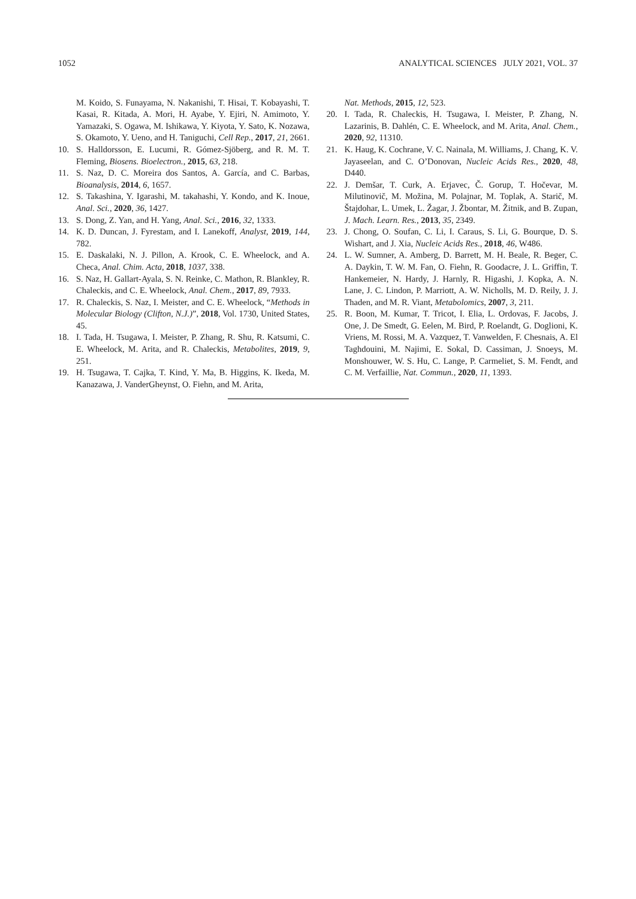1052 ANALYTICAL SCIENCES JULY 2021, VOL. 37
M. Koido, S. Funayama, N. Nakanishi, T. Hisai, T. Kobayashi, T. Kasai, R. Kitada, A. Mori, H. Ayabe, Y. Ejiri, N. Amimoto, Y. Yamazaki, S. Ogawa, M. Ishikawa, Y. Kiyota, Y. Sato, K. Nozawa, S. Okamoto, Y. Ueno, and H. Taniguchi, Cell Rep., 2017, 21, 2661.
10. S. Halldorsson, E. Lucumi, R. Gómez-Sjöberg, and R. M. T. Fleming, Biosens. Bioelectron., 2015, 63, 218.
11. S. Naz, D. C. Moreira dos Santos, A. García, and C. Barbas, Bioanalysis, 2014, 6, 1657.
12. S. Takashina, Y. Igarashi, M. takahashi, Y. Kondo, and K. Inoue, Anal. Sci., 2020, 36, 1427.
13. S. Dong, Z. Yan, and H. Yang, Anal. Sci., 2016, 32, 1333.
14. K. D. Duncan, J. Fyrestam, and I. Lanekoff, Analyst, 2019, 144, 782.
15. E. Daskalaki, N. J. Pillon, A. Krook, C. E. Wheelock, and A. Checa, Anal. Chim. Acta, 2018, 1037, 338.
16. S. Naz, H. Gallart-Ayala, S. N. Reinke, C. Mathon, R. Blankley, R. Chaleckis, and C. E. Wheelock, Anal. Chem., 2017, 89, 7933.
17. R. Chaleckis, S. Naz, I. Meister, and C. E. Wheelock, “Methods in Molecular Biology (Clifton, N.J.)”, 2018, Vol. 1730, United States, 45.
18. I. Tada, H. Tsugawa, I. Meister, P. Zhang, R. Shu, R. Katsumi, C. E. Wheelock, M. Arita, and R. Chaleckis, Metabolites, 2019, 9, 251.
19. H. Tsugawa, T. Cajka, T. Kind, Y. Ma, B. Higgins, K. Ikeda, M. Kanazawa, J. VanderGheynst, O. Fiehn, and M. Arita,
Nat. Methods, 2015, 12, 523.
20. I. Tada, R. Chaleckis, H. Tsugawa, I. Meister, P. Zhang, N. Lazarinis, B. Dahlén, C. E. Wheelock, and M. Arita, Anal. Chem., 2020, 92, 11310.
21. K. Haug, K. Cochrane, V. C. Nainala, M. Williams, J. Chang, K. V. Jayaseelan, and C. O’Donovan, Nucleic Acids Res., 2020, 48, D440.
22. J. Demšar, T. Curk, A. Erjavec, Č. Gorup, T. Hočevar, M. Milutinovič, M. Možina, M. Polajnar, M. Toplak, A. Starič, M. Štajdohar, L. Umek, L. Žagar, J. Žbontar, M. Žitnik, and B. Zupan, J. Mach. Learn. Res., 2013, 35, 2349.
23. J. Chong, O. Soufan, C. Li, I. Caraus, S. Li, G. Bourque, D. S. Wishart, and J. Xia, Nucleic Acids Res., 2018, 46, W486.
24. L. W. Sumner, A. Amberg, D. Barrett, M. H. Beale, R. Beger, C. A. Daykin, T. W. M. Fan, O. Fiehn, R. Goodacre, J. L. Griffin, T. Hankemeier, N. Hardy, J. Harnly, R. Higashi, J. Kopka, A. N. Lane, J. C. Lindon, P. Marriott, A. W. Nicholls, M. D. Reily, J. J. Thaden, and M. R. Viant, Metabolomics, 2007, 3, 211.
25. R. Boon, M. Kumar, T. Tricot, I. Elia, L. Ordovas, F. Jacobs, J. One, J. De Smedt, G. Eelen, M. Bird, P. Roelandt, G. Doglioni, K. Vriens, M. Rossi, M. A. Vazquez, T. Vanwelden, F. Chesnais, A. El Taghdouini, M. Najimi, E. Sokal, D. Cassiman, J. Snoeys, M. Monshouwer, W. S. Hu, C. Lange, P. Carmeliet, S. M. Fendt, and C. M. Verfaillie, Nat. Commun., 2020, 11, 1393.